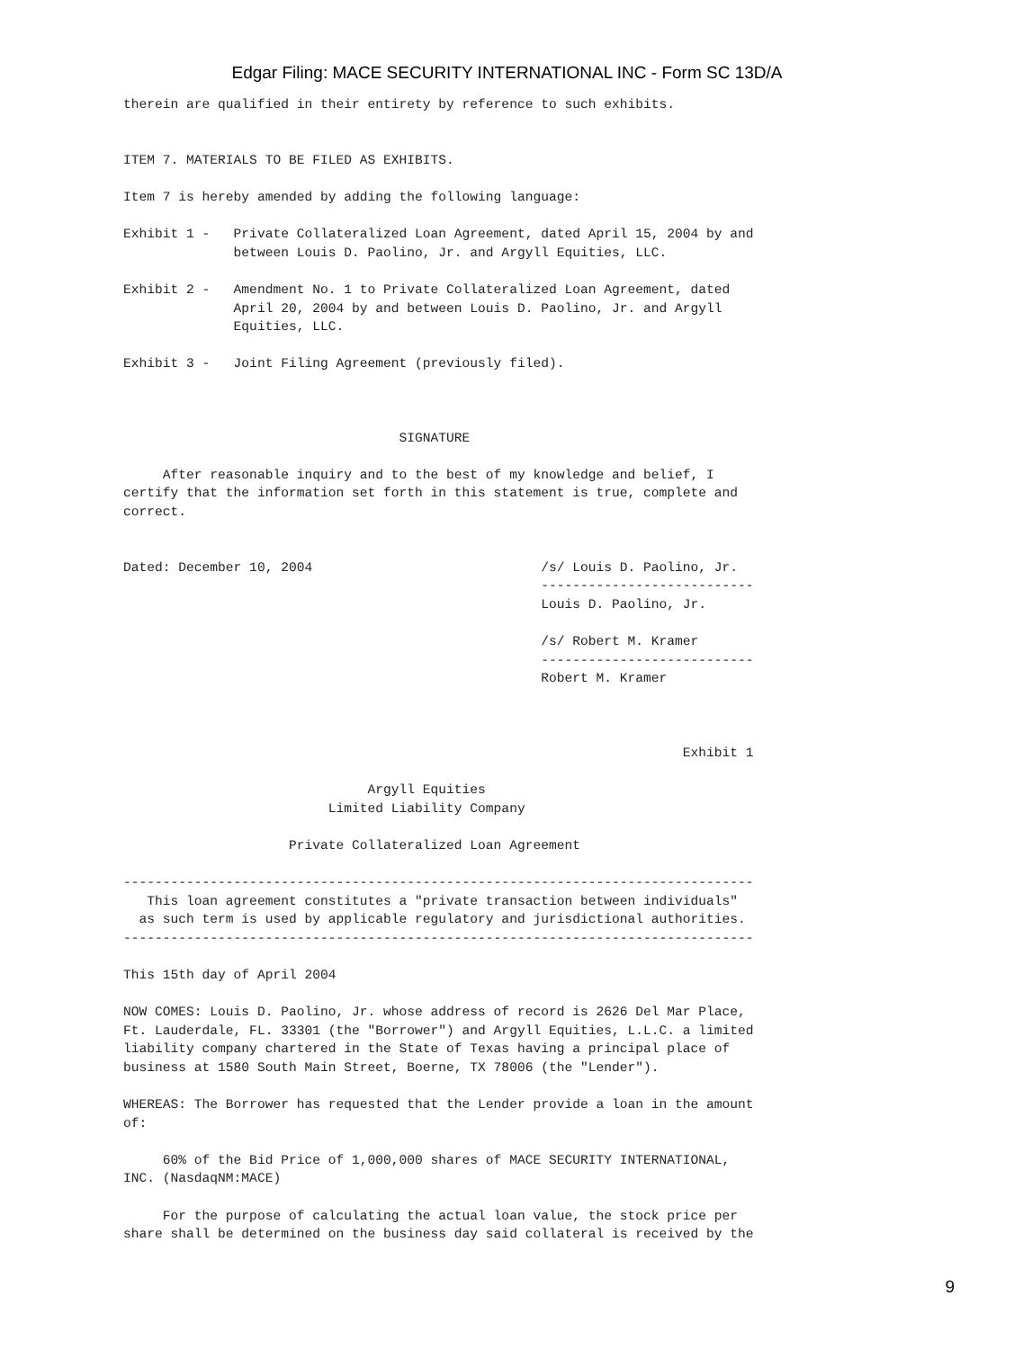Edgar Filing: MACE SECURITY INTERNATIONAL INC - Form SC 13D/A
therein are qualified in their entirety by reference to such exhibits.


ITEM 7. MATERIALS TO BE FILED AS EXHIBITS.

Item 7 is hereby amended by adding the following language:

Exhibit 1 -   Private Collateralized Loan Agreement, dated April 15, 2004 by and
              between Louis D. Paolino, Jr. and Argyll Equities, LLC.

Exhibit 2 -   Amendment No. 1 to Private Collateralized Loan Agreement, dated
              April 20, 2004 by and between Louis D. Paolino, Jr. and Argyll
              Equities, LLC.

Exhibit 3 -   Joint Filing Agreement (previously filed).



                                   SIGNATURE

     After reasonable inquiry and to the best of my knowledge and belief, I
certify that the information set forth in this statement is true, complete and
correct.


Dated: December 10, 2004                             /s/ Louis D. Paolino, Jr.
                                                     ---------------------------
                                                     Louis D. Paolino, Jr.

                                                     /s/ Robert M. Kramer
                                                     ---------------------------
                                                     Robert M. Kramer



                                                                       Exhibit 1

                               Argyll Equities
                          Limited Liability Company

                     Private Collateralized Loan Agreement

--------------------------------------------------------------------------------
   This loan agreement constitutes a "private transaction between individuals"
  as such term is used by applicable regulatory and jurisdictional authorities.
--------------------------------------------------------------------------------

This 15th day of April 2004

NOW COMES: Louis D. Paolino, Jr. whose address of record is 2626 Del Mar Place,
Ft. Lauderdale, FL. 33301 (the "Borrower") and Argyll Equities, L.L.C. a limited
liability company chartered in the State of Texas having a principal place of
business at 1580 South Main Street, Boerne, TX 78006 (the "Lender").

WHEREAS: The Borrower has requested that the Lender provide a loan in the amount
of:

     60% of the Bid Price of 1,000,000 shares of MACE SECURITY INTERNATIONAL,
INC. (NasdaqNM:MACE)

     For the purpose of calculating the actual loan value, the stock price per
share shall be determined on the business day said collateral is received by the
9